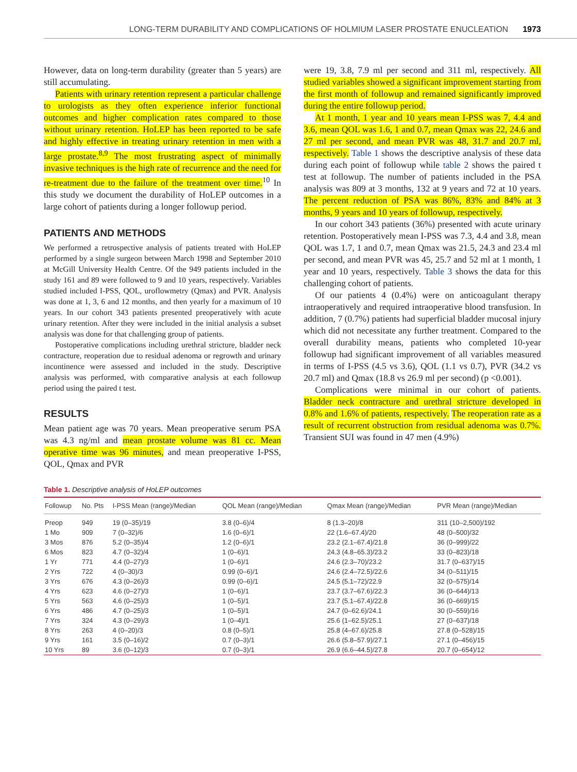LONG-TERM DURABILITY AND COMPLICATIONS OF HOLMIUM LASER PROSTATE ENUCLEATION 1973
However, data on long-term durability (greater than 5 years) are still accumulating.
Patients with urinary retention represent a particular challenge to urologists as they often experience inferior functional outcomes and higher complication rates compared to those without urinary retention. HoLEP has been reported to be safe and highly effective in treating urinary retention in men with a large prostate.<sup>8,9</sup> The most frustrating aspect of minimally invasive techniques is the high rate of recurrence and the need for re-treatment due to the failure of the treatment over time.<sup>10</sup> In this study we document the durability of HoLEP outcomes in a large cohort of patients during a longer followup period.
PATIENTS AND METHODS
We performed a retrospective analysis of patients treated with HoLEP performed by a single surgeon between March 1998 and September 2010 at McGill University Health Centre. Of the 949 patients included in the study 161 and 89 were followed to 9 and 10 years, respectively. Variables studied included I-PSS, QOL, uroflowmetry (Qmax) and PVR. Analysis was done at 1, 3, 6 and 12 months, and then yearly for a maximum of 10 years. In our cohort 343 patients presented preoperatively with acute urinary retention. After they were included in the initial analysis a subset analysis was done for that challenging group of patients.
Postoperative complications including urethral stricture, bladder neck contracture, reoperation due to residual adenoma or regrowth and urinary incontinence were assessed and included in the study. Descriptive analysis was performed, with comparative analysis at each followup period using the paired t test.
RESULTS
Mean patient age was 70 years. Mean preoperative serum PSA was 4.3 ng/ml and mean prostate volume was 81 cc. Mean operative time was 96 minutes, and mean preoperative I-PSS, QOL, Qmax and PVR
were 19, 3.8, 7.9 ml per second and 311 ml, respectively. All studied variables showed a significant improvement starting from the first month of followup and remained significantly improved during the entire followup period.
At 1 month, 1 year and 10 years mean I-PSS was 7, 4.4 and 3.6, mean QOL was 1.6, 1 and 0.7, mean Qmax was 22, 24.6 and 27 ml per second, and mean PVR was 48, 31.7 and 20.7 ml, respectively. Table 1 shows the descriptive analysis of these data during each point of followup while table 2 shows the paired t test at followup. The number of patients included in the PSA analysis was 809 at 3 months, 132 at 9 years and 72 at 10 years. The percent reduction of PSA was 86%, 83% and 84% at 3 months, 9 years and 10 years of followup, respectively.
In our cohort 343 patients (36%) presented with acute urinary retention. Postoperatively mean I-PSS was 7.3, 4.4 and 3.8, mean QOL was 1.7, 1 and 0.7, mean Qmax was 21.5, 24.3 and 23.4 ml per second, and mean PVR was 45, 25.7 and 52 ml at 1 month, 1 year and 10 years, respectively. Table 3 shows the data for this challenging cohort of patients.
Of our patients 4 (0.4%) were on anticoagulant therapy intraoperatively and required intraoperative blood transfusion. In addition, 7 (0.7%) patients had superficial bladder mucosal injury which did not necessitate any further treatment. Compared to the overall durability means, patients who completed 10-year followup had significant improvement of all variables measured in terms of I-PSS (4.5 vs 3.6), QOL (1.1 vs 0.7), PVR (34.2 vs 20.7 ml) and Qmax (18.8 vs 26.9 ml per second) (p <0.001).
Complications were minimal in our cohort of patients. Bladder neck contracture and urethral stricture developed in 0.8% and 1.6% of patients, respectively. The reoperation rate as a result of recurrent obstruction from residual adenoma was 0.7%. Transient SUI was found in 47 men (4.9%)
Table 1. Descriptive analysis of HoLEP outcomes
| Followup | No. Pts | I-PSS Mean (range)/Median | QOL Mean (range)/Median | Qmax Mean (range)/Median | PVR Mean (range)/Median |
| --- | --- | --- | --- | --- | --- |
| Preop | 949 | 19 (0–35)/19 | 3.8 (0–6)/4 | 8 (1.3–20)/8 | 311 (10–2,500)/192 |
| 1 Mo | 909 | 7 (0–32)/6 | 1.6 (0–6)/1 | 22 (1.6–67.4)/20 | 48 (0–500)/32 |
| 3 Mos | 876 | 5.2 (0–35)/4 | 1.2 (0–6)/1 | 23.2 (2.1–67.4)/21.8 | 36 (0–999)/22 |
| 6 Mos | 823 | 4.7 (0–32)/4 | 1 (0–6)/1 | 24.3 (4.8–65.3)/23.2 | 33 (0–823)/18 |
| 1 Yr | 771 | 4.4 (0–27)/3 | 1 (0–6)/1 | 24.6 (2.3–70)/23.2 | 31.7 (0–637)/15 |
| 2 Yrs | 722 | 4 (0–30)/3 | 0.99 (0–6)/1 | 24.6 (2.4–72.5)/22.6 | 34 (0–511)/15 |
| 3 Yrs | 676 | 4.3 (0–26)/3 | 0.99 (0–6)/1 | 24.5 (5.1–72)/22.9 | 32 (0–575)/14 |
| 4 Yrs | 623 | 4.6 (0–27)/3 | 1 (0–6)/1 | 23.7 (3.7–67.6)/22.3 | 36 (0–644)/13 |
| 5 Yrs | 563 | 4.6 (0–25)/3 | 1 (0–5)/1 | 23.7 (5.1–67.4)/22.8 | 36 (0–669)/15 |
| 6 Yrs | 486 | 4.7 (0–25)/3 | 1 (0–5)/1 | 24.7 (0–62.6)/24.1 | 30 (0–559)/16 |
| 7 Yrs | 324 | 4.3 (0–29)/3 | 1 (0–4)/1 | 25.6 (1–62.5)/25.1 | 27 (0–637)/18 |
| 8 Yrs | 263 | 4 (0–20)/3 | 0.8 (0–5)/1 | 25.8 (4–67.6)/25.8 | 27.8 (0–528)/15 |
| 9 Yrs | 161 | 3.5 (0–16)/2 | 0.7 (0–3)/1 | 26.6 (5.8–57.9)/27.1 | 27.1 (0–456)/15 |
| 10 Yrs | 89 | 3.6 (0–12)/3 | 0.7 (0–3)/1 | 26.9 (6.6–44.5)/27.8 | 20.7 (0–654)/12 |